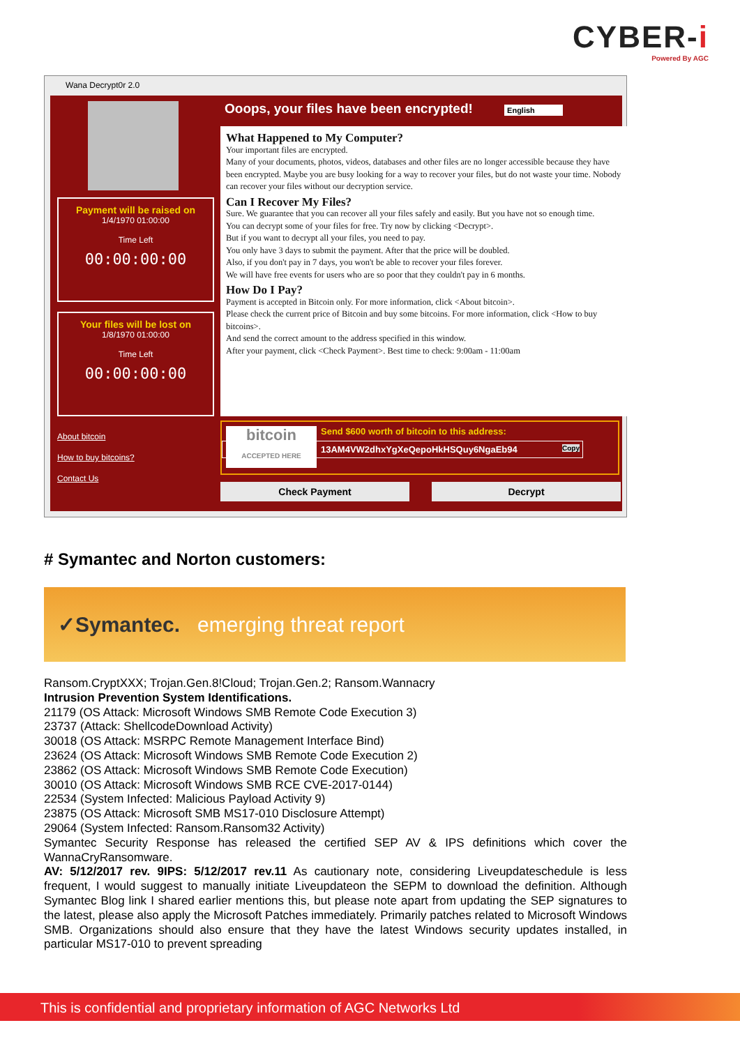CYBER-i
Powered By AGC
Wana Decrypt0r 2.0
Payment will be raised on
1/4/1970 01:00:00
Time Left
00:00:00:00
Your files will be lost on
1/8/1970 01:00:00
Time Left
00:00:00:00
About bitcoin
How to buy bitcoins?
Contact Us
Ooops, your files have been encrypted! English
What Happened to My Computer?
Your important files are encrypted.
Many of your documents, photos, videos, databases and other files are no longer accessible because they have been encrypted. Maybe you are busy looking for a way to recover your files, but do not waste your time. Nobody can recover your files without our decryption service.
Can I Recover My Files?
Sure. We guarantee that you can recover all your files safely and easily. But you have not so enough time.
You can decrypt some of your files for free. Try now by clicking <Decrypt>.
But if you want to decrypt all your files, you need to pay.
You only have 3 days to submit the payment. After that the price will be doubled.
Also, if you don't pay in 7 days, you won't be able to recover your files forever.
We will have free events for users who are so poor that they couldn't pay in 6 months.
How Do I Pay?
Payment is accepted in Bitcoin only. For more information, click <About bitcoin>.
Please check the current price of Bitcoin and buy some bitcoins. For more information, click <How to buy bitcoins>.
And send the correct amount to the address specified in this window.
After your payment, click <Check Payment>. Best time to check: 9:00am - 11:00am
bitcoin
ACCEPTED HERE
Send $600 worth of bitcoin to this address:
13AM4VW2dhxYgXeQepoHkHSQuy6NgaEb94 Copy
Check Payment Decrypt
# Symantec and Norton customers:
✓Symantec. emerging threat report
Ransom.CryptXXX; Trojan.Gen.8!Cloud; Trojan.Gen.2; Ransom.Wannacry
Intrusion Prevention System Identifications.
21179 (OS Attack: Microsoft Windows SMB Remote Code Execution 3)
23737 (Attack: ShellcodeDownload Activity)
30018 (OS Attack: MSRPC Remote Management Interface Bind)
23624 (OS Attack: Microsoft Windows SMB Remote Code Execution 2)
23862 (OS Attack: Microsoft Windows SMB Remote Code Execution)
30010 (OS Attack: Microsoft Windows SMB RCE CVE-2017-0144)
22534 (System Infected: Malicious Payload Activity 9)
23875 (OS Attack: Microsoft SMB MS17-010 Disclosure Attempt)
29064 (System Infected: Ransom.Ransom32 Activity)
Symantec Security Response has released the certified SEP AV & IPS definitions which cover the WannaCryRansomware.
AV: 5/12/2017 rev. 9IPS: 5/12/2017 rev.11 As cautionary note, considering Liveupdateschedule is less frequent, I would suggest to manually initiate Liveupdateon the SEPM to download the definition. Although Symantec Blog link I shared earlier mentions this, but please note apart from updating the SEP signatures to the latest, please also apply the Microsoft Patches immediately. Primarily patches related to Microsoft Windows SMB. Organizations should also ensure that they have the latest Windows security updates installed, in particular MS17-010 to prevent spreading
This is confidential and proprietary information of AGC Networks Ltd